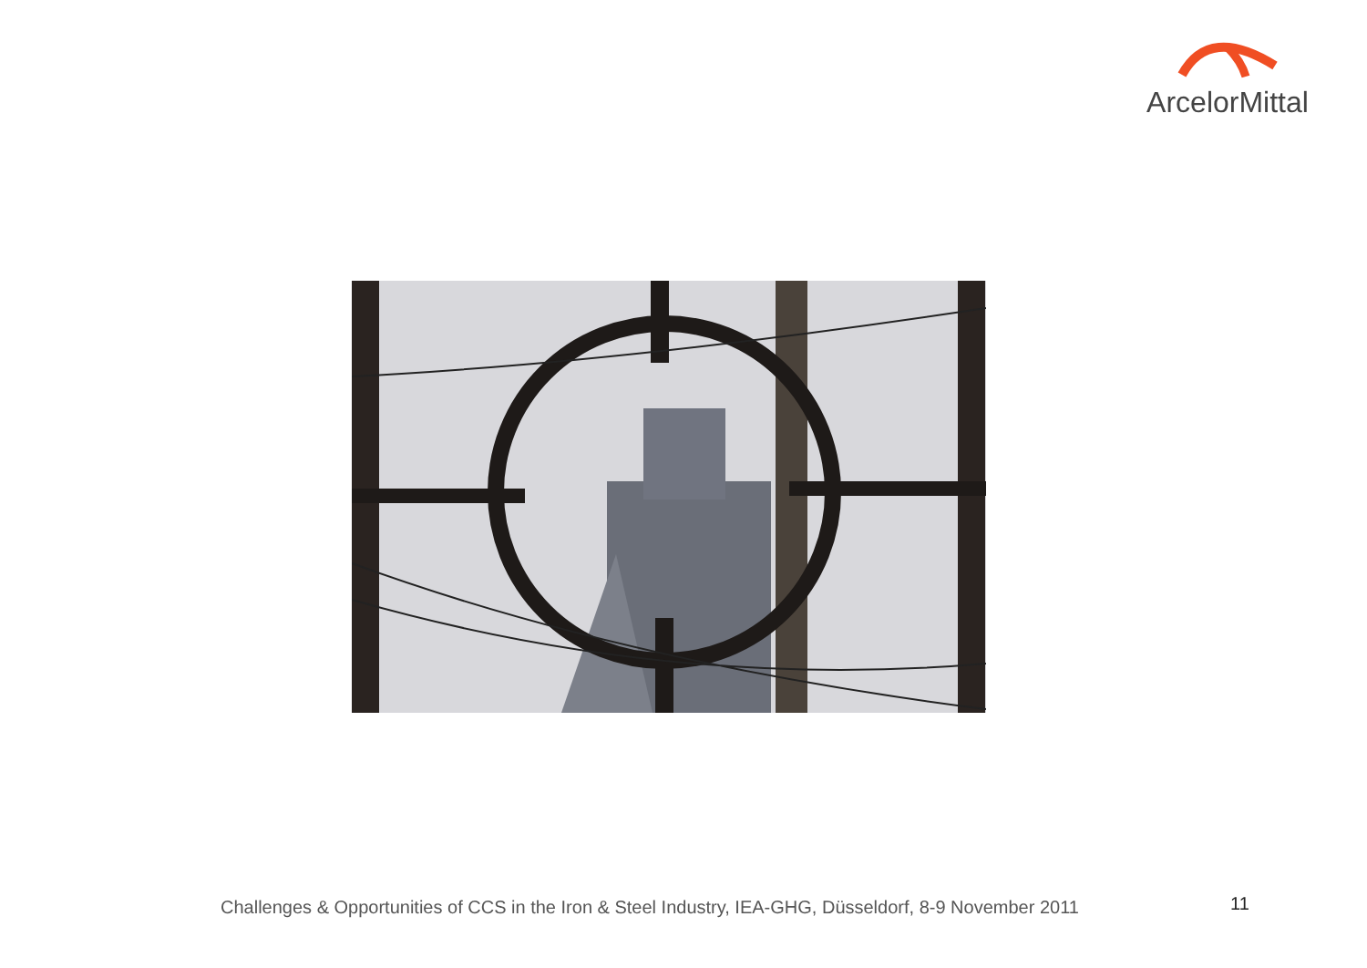ArcelorMittal
Challenges & Opportunities of CCS in the Iron & Steel Industry, IEA-GHG, Düsseldorf, 8-9 November 2011
11